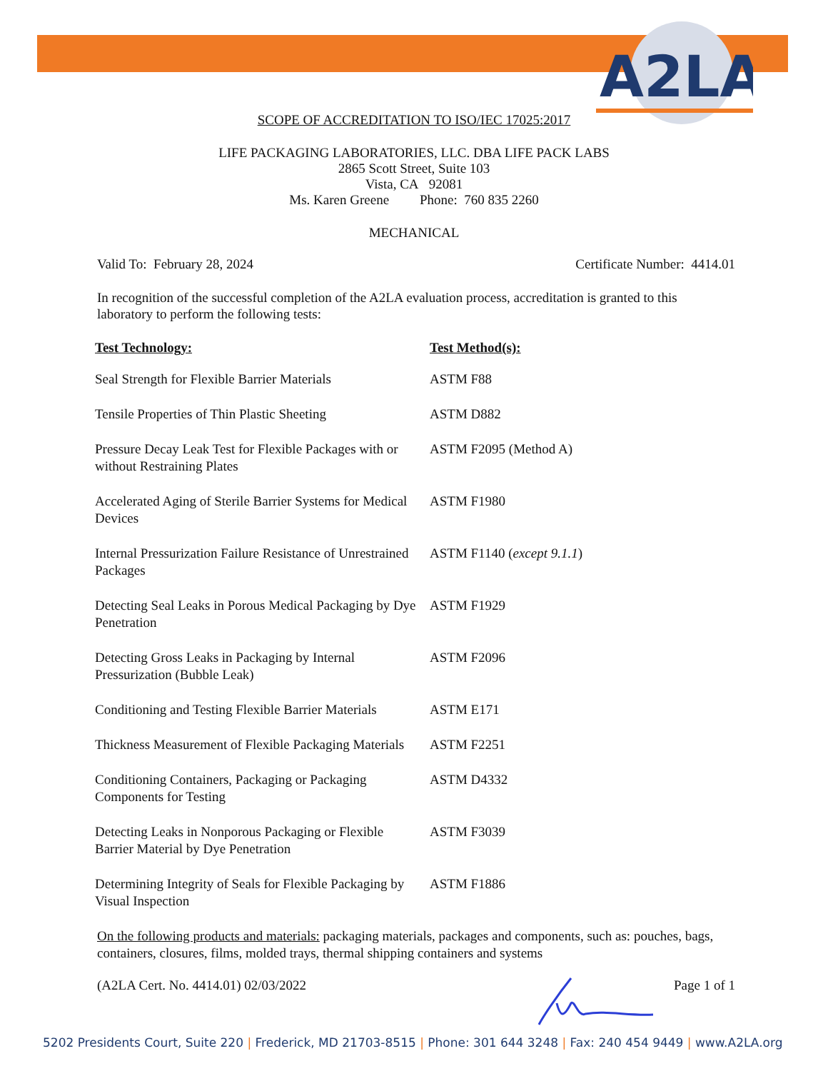A2LA
SCOPE OF ACCREDITATION TO ISO/IEC 17025:2017
LIFE PACKAGING LABORATORIES, LLC. DBA LIFE PACK LABS
2865 Scott Street, Suite 103
Vista, CA 92081
Ms. Karen Greene Phone: 760 835 2260
MECHANICAL
Valid To: February 28, 2024 Certificate Number: 4414.01
In recognition of the successful completion of the A2LA evaluation process, accreditation is granted to this laboratory to perform the following tests:
| Test Technology: | Test Method(s): |
| --- | --- |
| Seal Strength for Flexible Barrier Materials | ASTM F88 |
| Tensile Properties of Thin Plastic Sheeting | ASTM D882 |
| Pressure Decay Leak Test for Flexible Packages with or without Restraining Plates | ASTM F2095 (Method A) |
| Accelerated Aging of Sterile Barrier Systems for Medical Devices | ASTM F1980 |
| Internal Pressurization Failure Resistance of Unrestrained Packages | ASTM F1140 ( except 9.1.1 ) |
| Detecting Seal Leaks in Porous Medical Packaging by Dye Penetration | ASTM F1929 |
| Detecting Gross Leaks in Packaging by Internal Pressurization (Bubble Leak) | ASTM F2096 |
| Conditioning and Testing Flexible Barrier Materials | ASTM E171 |
| Thickness Measurement of Flexible Packaging Materials | ASTM F2251 |
| Conditioning Containers, Packaging or Packaging Components for Testing | ASTM D4332 |
| Detecting Leaks in Nonporous Packaging or Flexible Barrier Material by Dye Penetration | ASTM F3039 |
| Determining Integrity of Seals for Flexible Packaging by Visual Inspection | ASTM F1886 |
On the following products and materials: packaging materials, packages and components, such as: pouches, bags, containers, closures, films, molded trays, thermal shipping containers and systems
(A2LA Cert. No. 4414.01) 02/03/2022 Page 1 of 1
5202 Presidents Court, Suite 220 | Frederick, MD 21703-8515 | Phone: 301 644 3248 | Fax: 240 454 9449 | www.A2LA.org